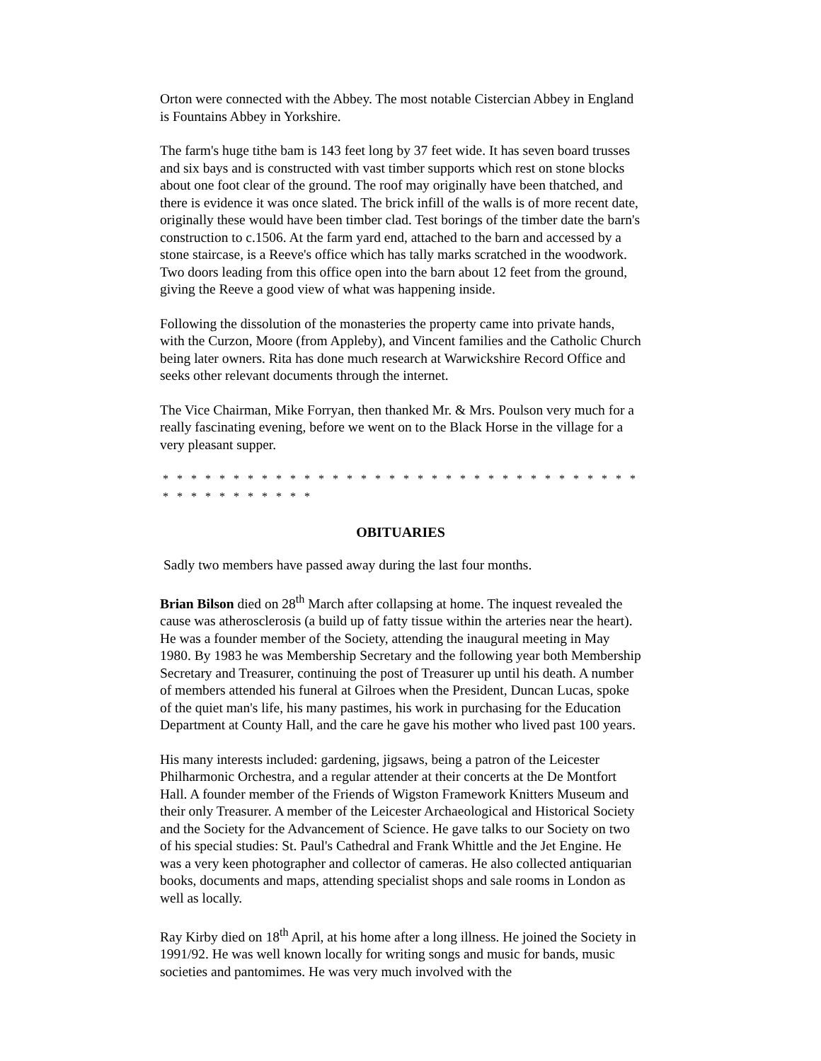Orton were connected with the Abbey. The most notable Cistercian Abbey in England is Fountains Abbey in Yorkshire.
The farm's huge tithe bam is 143 feet long by 37 feet wide. It has seven board trusses and six bays and is constructed with vast timber supports which rest on stone blocks about one foot clear of the ground. The roof may originally have been thatched, and there is evidence it was once slated. The brick infill of the walls is of more recent date, originally these would have been timber clad. Test borings of the timber date the barn's construction to c.1506. At the farm yard end, attached to the barn and accessed by a stone staircase, is a Reeve's office which has tally marks scratched in the woodwork. Two doors leading from this office open into the barn about 12 feet from the ground, giving the Reeve a good view of what was happening inside.
Following the dissolution of the monasteries the property came into private hands, with the Curzon, Moore (from Appleby), and Vincent families and the Catholic Church being later owners. Rita has done much research at Warwickshire Record Office and seeks other relevant documents through the internet.
The Vice Chairman, Mike Forryan, then thanked Mr. & Mrs. Poulson very much for a really fascinating evening, before we went on to the Black Horse in the village for a very pleasant supper.
* * * * * * * * * * * * * * * * * * * * * * * * * * * * * * * * * * * * * * * * * * * * *
OBITUARIES
Sadly two members have passed away during the last four months.
Brian Bilson died on 28<sup>th</sup> March after collapsing at home. The inquest revealed the cause was atherosclerosis (a build up of fatty tissue within the arteries near the heart).
He was a founder member of the Society, attending the inaugural meeting in May 1980. By 1983 he was Membership Secretary and the following year both Membership Secretary and Treasurer, continuing the post of Treasurer up until his death. A number of members attended his funeral at Gilroes when the President, Duncan Lucas, spoke of the quiet man's life, his many pastimes, his work in purchasing for the Education Department at County Hall, and the care he gave his mother who lived past 100 years.
His many interests included: gardening, jigsaws, being a patron of the Leicester Philharmonic Orchestra, and a regular attender at their concerts at the De Montfort Hall. A founder member of the Friends of Wigston Framework Knitters Museum and their only Treasurer. A member of the Leicester Archaeological and Historical Society and the Society for the Advancement of Science. He gave talks to our Society on two of his special studies: St. Paul's Cathedral and Frank Whittle and the Jet Engine. He was a very keen photographer and collector of cameras. He also collected antiquarian books, documents and maps, attending specialist shops and sale rooms in London as well as locally.
Ray Kirby died on 18<sup>th</sup> April, at his home after a long illness. He joined the Society in 1991/92. He was well known locally for writing songs and music for bands, music societies and pantomimes. He was very much involved with the